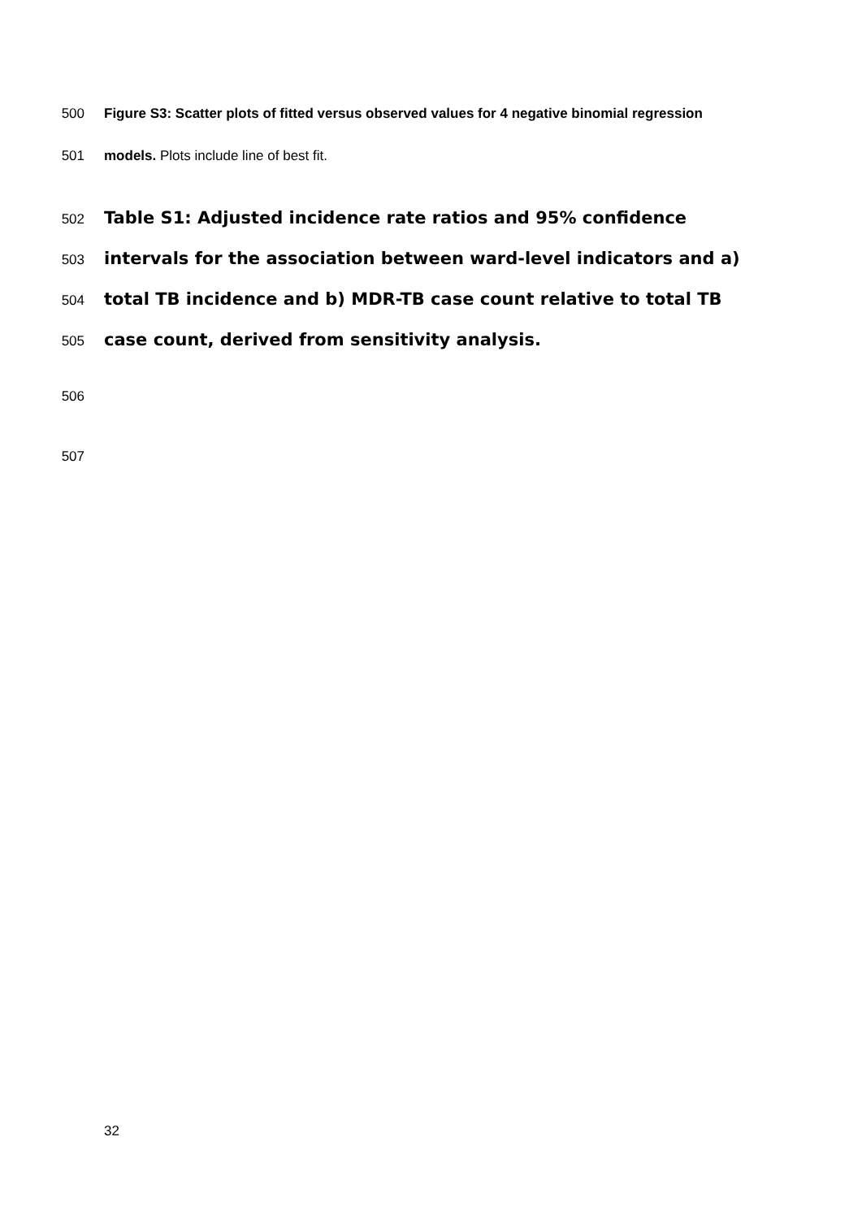500 Figure S3: Scatter plots of fitted versus observed values for 4 negative binomial regression
501 models. Plots include line of best fit.
502 Table S1: Adjusted incidence rate ratios and 95% confidence
503 intervals for the association between ward-level indicators and a)
504 total TB incidence and b) MDR-TB case count relative to total TB
505 case count, derived from sensitivity analysis.
506
507
32